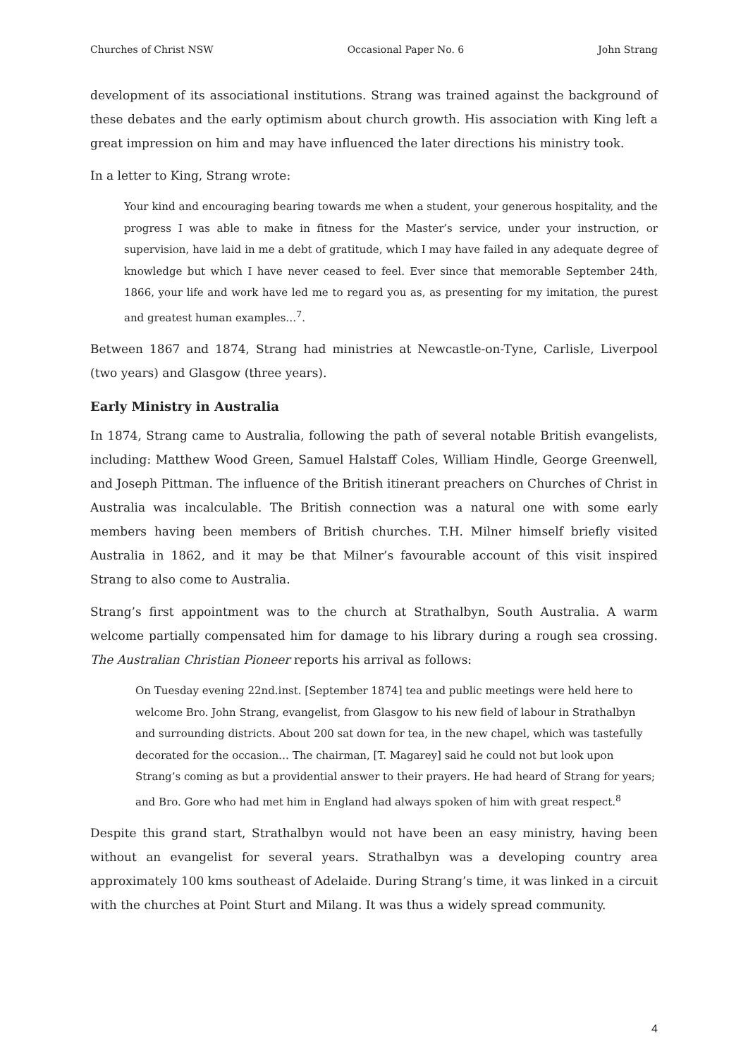Churches of Christ NSW Occasional Paper No. 6 John Strang
development of its associational institutions. Strang was trained against the background of these debates and the early optimism about church growth. His association with King left a great impression on him and may have influenced the later directions his ministry took.
In a letter to King, Strang wrote:
Your kind and encouraging bearing towards me when a student, your generous hospitality, and the progress I was able to make in fitness for the Master’s service, under your instruction, or supervision, have laid in me a debt of gratitude, which I may have failed in any adequate degree of knowledge but which I have never ceased to feel. Ever since that memorable September 24th, 1866, your life and work have led me to regard you as, as presenting for my imitation, the purest and greatest human examples…<sup>7</sup>.
Between 1867 and 1874, Strang had ministries at Newcastle-on-Tyne, Carlisle, Liverpool (two years) and Glasgow (three years).
Early Ministry in Australia
In 1874, Strang came to Australia, following the path of several notable British evangelists, including: Matthew Wood Green, Samuel Halstaff Coles, William Hindle, George Greenwell, and Joseph Pittman. The influence of the British itinerant preachers on Churches of Christ in Australia was incalculable. The British connection was a natural one with some early members having been members of British churches. T.H. Milner himself briefly visited Australia in 1862, and it may be that Milner’s favourable account of this visit inspired Strang to also come to Australia.
Strang’s first appointment was to the church at Strathalbyn, South Australia. A warm welcome partially compensated him for damage to his library during a rough sea crossing. The Australian Christian Pioneer reports his arrival as follows:
On Tuesday evening 22nd.inst. [September 1874] tea and public meetings were held here to welcome Bro. John Strang, evangelist, from Glasgow to his new field of labour in Strathalbyn and surrounding districts. About 200 sat down for tea, in the new chapel, which was tastefully decorated for the occasion… The chairman, [T. Magarey] said he could not but look upon Strang’s coming as but a providential answer to their prayers. He had heard of Strang for years; and Bro. Gore who had met him in England had always spoken of him with great respect.<sup>8</sup>
Despite this grand start, Strathalbyn would not have been an easy ministry, having been without an evangelist for several years. Strathalbyn was a developing country area approximately 100 kms southeast of Adelaide. During Strang’s time, it was linked in a circuit with the churches at Point Sturt and Milang. It was thus a widely spread community.
4